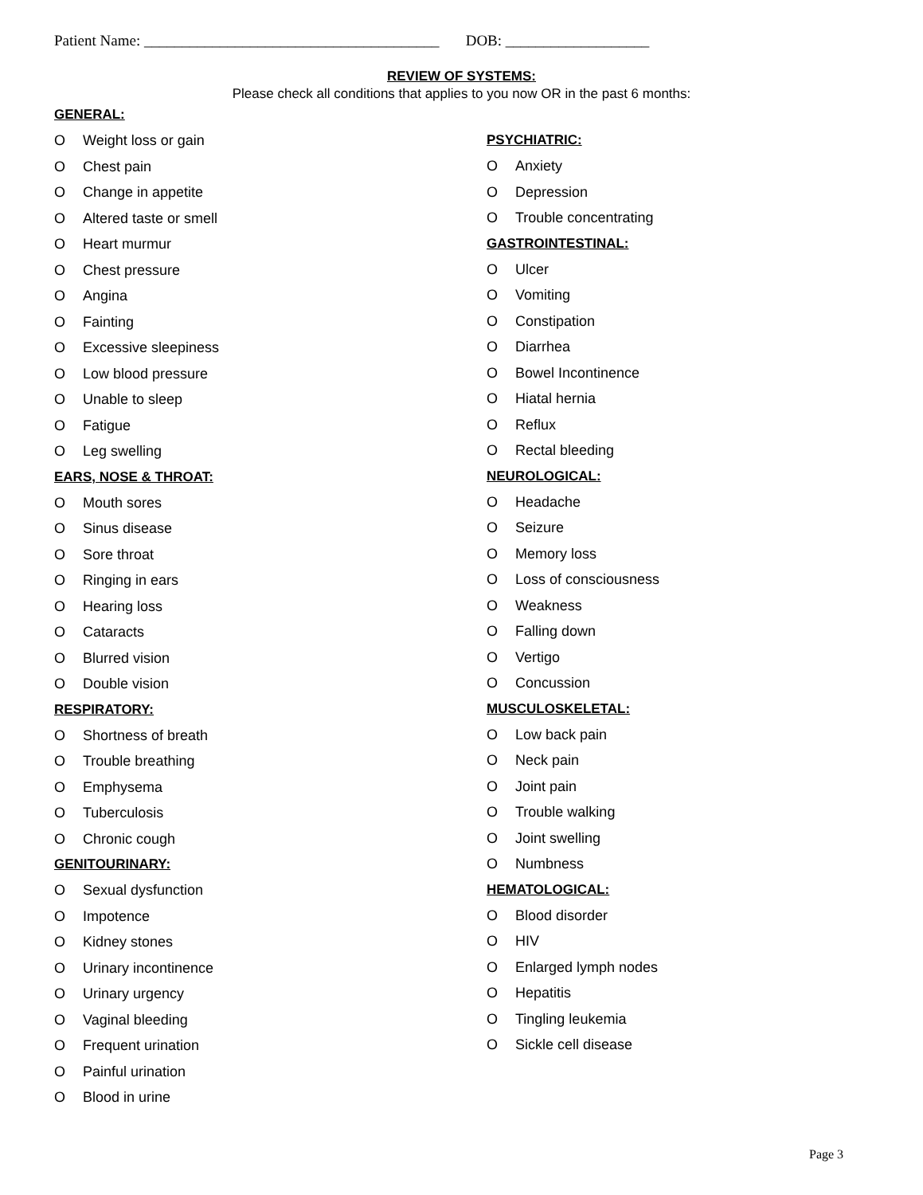Patient Name: _______________________________________ DOB: ___________________
REVIEW OF SYSTEMS:
Please check all conditions that applies to you now OR in the past 6 months:
GENERAL:
O Weight loss or gain
O Chest pain
O Change in appetite
O Altered taste or smell
O Heart murmur
O Chest pressure
O Angina
O Fainting
O Excessive sleepiness
O Low blood pressure
O Unable to sleep
O Fatigue
O Leg swelling
EARS, NOSE & THROAT:
O Mouth sores
O Sinus disease
O Sore throat
O Ringing in ears
O Hearing loss
O Cataracts
O Blurred vision
O Double vision
RESPIRATORY:
O Shortness of breath
O Trouble breathing
O Emphysema
O Tuberculosis
O Chronic cough
GENITOURINARY:
O Sexual dysfunction
O Impotence
O Kidney stones
O Urinary incontinence
O Urinary urgency
O Vaginal bleeding
O Frequent urination
O Painful urination
O Blood in urine
PSYCHIATRIC:
O Anxiety
O Depression
O Trouble concentrating
GASTROINTESTINAL:
O Ulcer
O Vomiting
O Constipation
O Diarrhea
O Bowel Incontinence
O Hiatal hernia
O Reflux
O Rectal bleeding
NEUROLOGICAL:
O Headache
O Seizure
O Memory loss
O Loss of consciousness
O Weakness
O Falling down
O Vertigo
O Concussion
MUSCULOSKELETAL:
O Low back pain
O Neck pain
O Joint pain
O Trouble walking
O Joint swelling
O Numbness
HEMATOLOGICAL:
O Blood disorder
O HIV
O Enlarged lymph nodes
O Hepatitis
O Tingling leukemia
O Sickle cell disease
Page 3